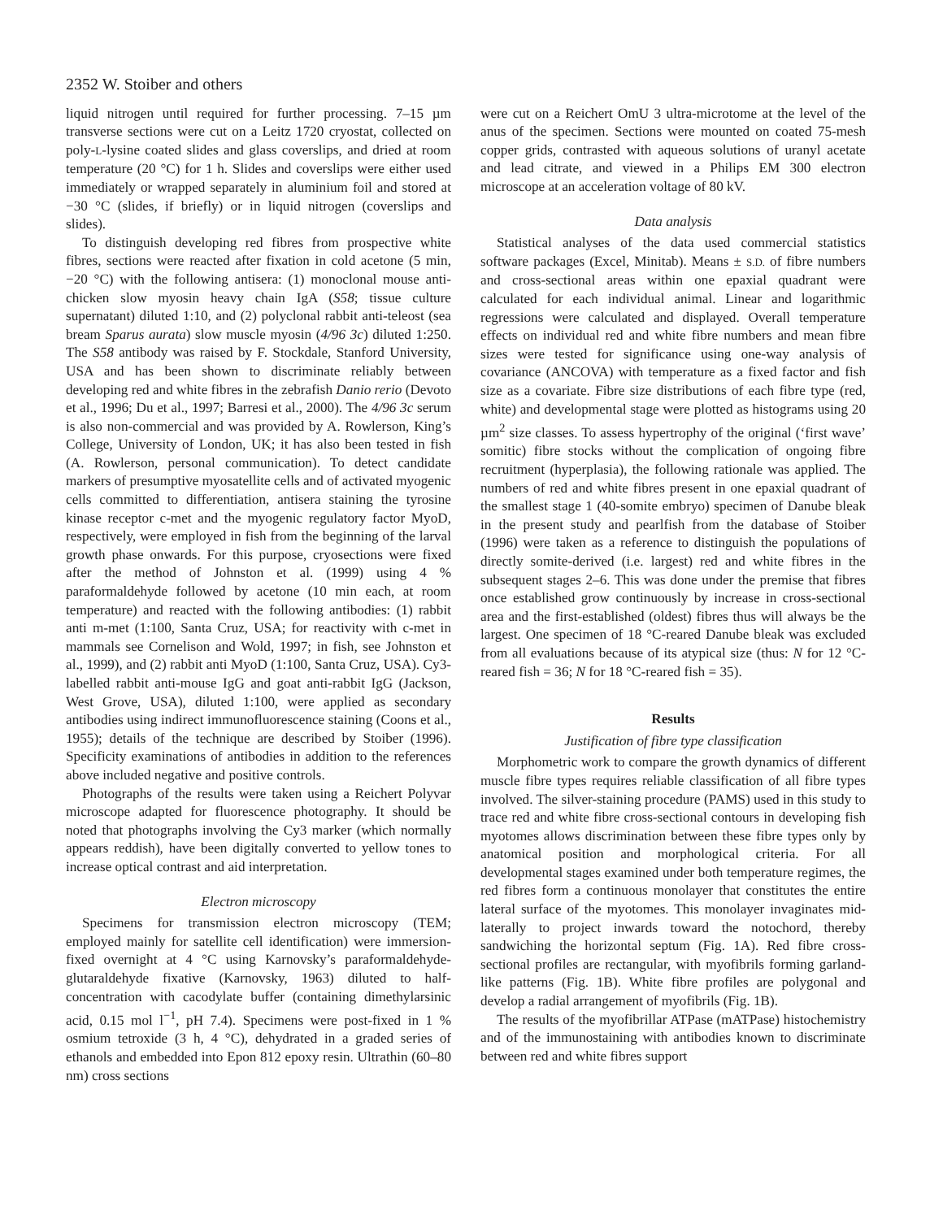2352 W. Stoiber and others
liquid nitrogen until required for further processing. 7–15 µm transverse sections were cut on a Leitz 1720 cryostat, collected on poly-L-lysine coated slides and glass coverslips, and dried at room temperature (20 °C) for 1 h. Slides and coverslips were either used immediately or wrapped separately in aluminium foil and stored at −30 °C (slides, if briefly) or in liquid nitrogen (coverslips and slides).
To distinguish developing red fibres from prospective white fibres, sections were reacted after fixation in cold acetone (5 min, −20 °C) with the following antisera: (1) monoclonal mouse anti-chicken slow myosin heavy chain IgA (S58; tissue culture supernatant) diluted 1:10, and (2) polyclonal rabbit anti-teleost (sea bream Sparus aurata) slow muscle myosin (4/96 3c) diluted 1:250. The S58 antibody was raised by F. Stockdale, Stanford University, USA and has been shown to discriminate reliably between developing red and white fibres in the zebrafish Danio rerio (Devoto et al., 1996; Du et al., 1997; Barresi et al., 2000). The 4/96 3c serum is also non-commercial and was provided by A. Rowlerson, King’s College, University of London, UK; it has also been tested in fish (A. Rowlerson, personal communication). To detect candidate markers of presumptive myosatellite cells and of activated myogenic cells committed to differentiation, antisera staining the tyrosine kinase receptor c-met and the myogenic regulatory factor MyoD, respectively, were employed in fish from the beginning of the larval growth phase onwards. For this purpose, cryosections were fixed after the method of Johnston et al. (1999) using 4 % paraformaldehyde followed by acetone (10 min each, at room temperature) and reacted with the following antibodies: (1) rabbit anti m-met (1:100, Santa Cruz, USA; for reactivity with c-met in mammals see Cornelison and Wold, 1997; in fish, see Johnston et al., 1999), and (2) rabbit anti MyoD (1:100, Santa Cruz, USA). Cy3-labelled rabbit anti-mouse IgG and goat anti-rabbit IgG (Jackson, West Grove, USA), diluted 1:100, were applied as secondary antibodies using indirect immunofluorescence staining (Coons et al., 1955); details of the technique are described by Stoiber (1996). Specificity examinations of antibodies in addition to the references above included negative and positive controls.
Photographs of the results were taken using a Reichert Polyvar microscope adapted for fluorescence photography. It should be noted that photographs involving the Cy3 marker (which normally appears reddish), have been digitally converted to yellow tones to increase optical contrast and aid interpretation.
Electron microscopy
Specimens for transmission electron microscopy (TEM; employed mainly for satellite cell identification) were immersion-fixed overnight at 4 °C using Karnovsky’s paraformaldehyde-glutaraldehyde fixative (Karnovsky, 1963) diluted to half-concentration with cacodylate buffer (containing dimethylarsinic acid, 0.15 mol l<sup>−1</sup>, pH 7.4). Specimens were post-fixed in 1 % osmium tetroxide (3 h, 4 °C), dehydrated in a graded series of ethanols and embedded into Epon 812 epoxy resin. Ultrathin (60–80 nm) cross sections
were cut on a Reichert OmU 3 ultra-microtome at the level of the anus of the specimen. Sections were mounted on coated 75-mesh copper grids, contrasted with aqueous solutions of uranyl acetate and lead citrate, and viewed in a Philips EM 300 electron microscope at an acceleration voltage of 80 kV.
Data analysis
Statistical analyses of the data used commercial statistics software packages (Excel, Minitab). Means ± S.D. of fibre numbers and cross-sectional areas within one epaxial quadrant were calculated for each individual animal. Linear and logarithmic regressions were calculated and displayed. Overall temperature effects on individual red and white fibre numbers and mean fibre sizes were tested for significance using one-way analysis of covariance (ANCOVA) with temperature as a fixed factor and fish size as a covariate. Fibre size distributions of each fibre type (red, white) and developmental stage were plotted as histograms using 20 µm<sup>2</sup> size classes. To assess hypertrophy of the original (‘first wave’ somitic) fibre stocks without the complication of ongoing fibre recruitment (hyperplasia), the following rationale was applied. The numbers of red and white fibres present in one epaxial quadrant of the smallest stage 1 (40-somite embryo) specimen of Danube bleak in the present study and pearlfish from the database of Stoiber (1996) were taken as a reference to distinguish the populations of directly somite-derived (i.e. largest) red and white fibres in the subsequent stages 2–6. This was done under the premise that fibres once established grow continuously by increase in cross-sectional area and the first-established (oldest) fibres thus will always be the largest. One specimen of 18 °C-reared Danube bleak was excluded from all evaluations because of its atypical size (thus: N for 12 °C-reared fish = 36; N for 18 °C-reared fish = 35).
Results
Justification of fibre type classification
Morphometric work to compare the growth dynamics of different muscle fibre types requires reliable classification of all fibre types involved. The silver-staining procedure (PAMS) used in this study to trace red and white fibre cross-sectional contours in developing fish myotomes allows discrimination between these fibre types only by anatomical position and morphological criteria. For all developmental stages examined under both temperature regimes, the red fibres form a continuous monolayer that constitutes the entire lateral surface of the myotomes. This monolayer invaginates mid-laterally to project inwards toward the notochord, thereby sandwiching the horizontal septum (Fig. 1A). Red fibre cross-sectional profiles are rectangular, with myofibrils forming garland-like patterns (Fig. 1B). White fibre profiles are polygonal and develop a radial arrangement of myofibrils (Fig. 1B).
The results of the myofibrillar ATPase (mATPase) histochemistry and of the immunostaining with antibodies known to discriminate between red and white fibres support